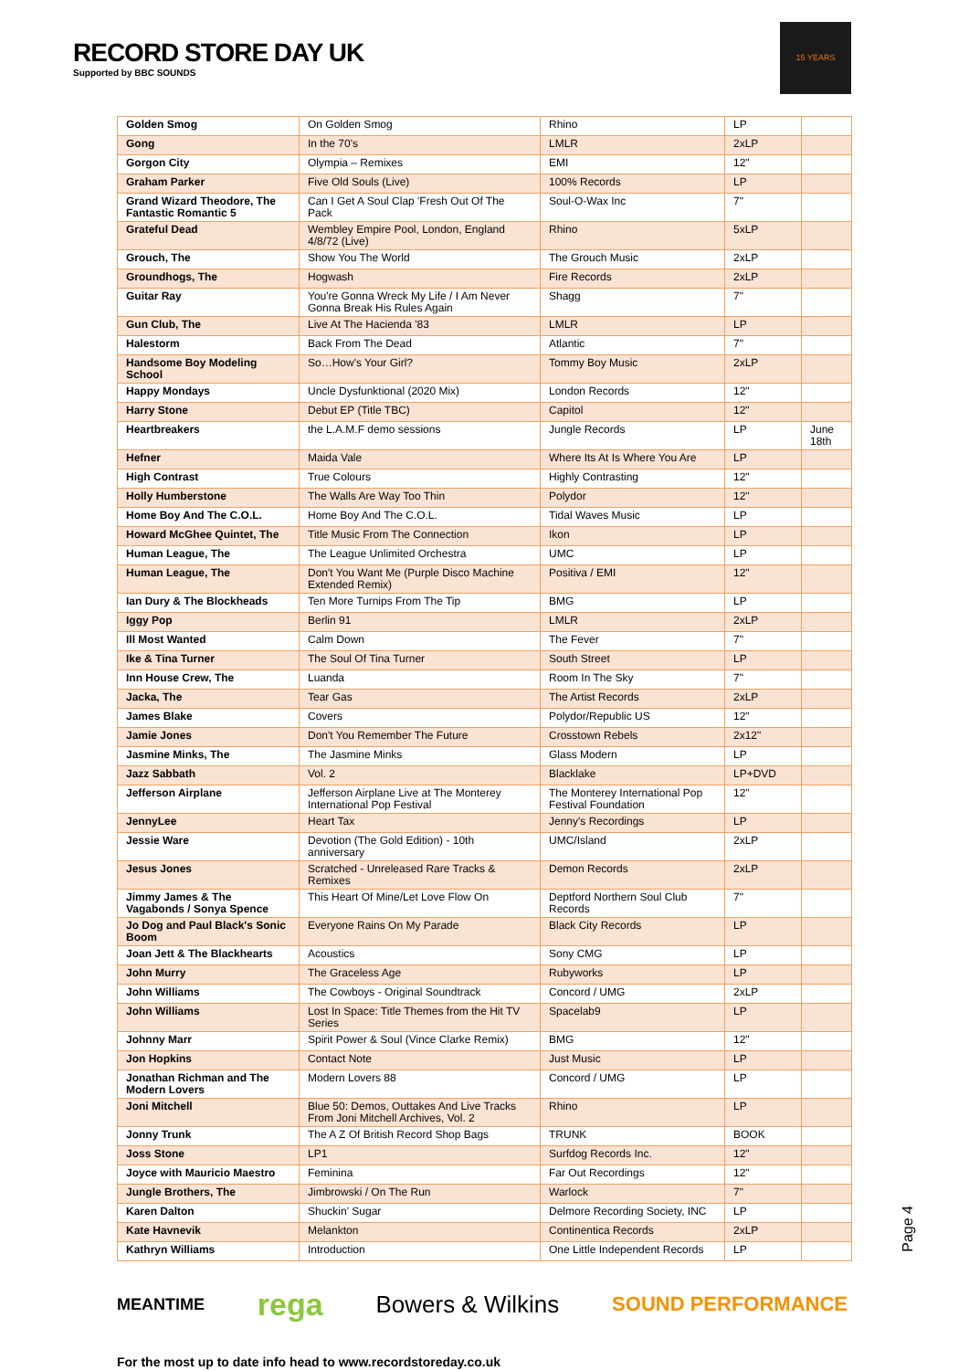RECORD STORE DAY UK
Supported by BBC SOUNDS
15 YEARS
| Golden Smog | On Golden Smog | Rhino | LP | |
| Gong | In the 70's | LMLR | 2xLP | |
| Gorgon City | Olympia – Remixes | EMI | 12" | |
| Graham Parker | Five Old Souls (Live) | 100% Records | LP | |
| Grand Wizard Theodore, The Fantastic Romantic 5 | Can I Get A Soul Clap 'Fresh Out Of The Pack | Soul-O-Wax Inc | 7" | |
| Grateful Dead | Wembley Empire Pool, London, England 4/8/72 (Live) | Rhino | 5xLP | |
| Grouch, The | Show You The World | The Grouch Music | 2xLP | |
| Groundhogs, The | Hogwash | Fire Records | 2xLP | |
| Guitar Ray | You're Gonna Wreck My Life / I Am Never Gonna Break His Rules Again | Shagg | 7" | |
| Gun Club, The | Live At The Hacienda '83 | LMLR | LP | |
| Halestorm | Back From The Dead | Atlantic | 7" | |
| Handsome Boy Modeling School | So…How's Your Girl? | Tommy Boy Music | 2xLP | |
| Happy Mondays | Uncle Dysfunktional (2020 Mix) | London Records | 12" | |
| Harry Stone | Debut EP (Title TBC) | Capitol | 12" | |
| Heartbreakers | the L.A.M.F demo sessions | Jungle Records | LP | June 18th |
| Hefner | Maida Vale | Where Its At Is Where You Are | LP | |
| High Contrast | True Colours | Highly Contrasting | 12" | |
| Holly Humberstone | The Walls Are Way Too Thin | Polydor | 12" | |
| Home Boy And The C.O.L. | Home Boy And The C.O.L. | Tidal Waves Music | LP | |
| Howard McGhee Quintet, The | Title Music From The Connection | Ikon | LP | |
| Human League, The | The League Unlimited Orchestra | UMC | LP | |
| Human League, The | Don't You Want Me (Purple Disco Machine Extended Remix) | Positiva / EMI | 12" | |
| Ian Dury & The Blockheads | Ten More Turnips From The Tip | BMG | LP | |
| Iggy Pop | Berlin 91 | LMLR | 2xLP | |
| Ill Most Wanted | Calm Down | The Fever | 7" | |
| Ike & Tina Turner | The Soul Of Tina Turner | South Street | LP | |
| Inn House Crew, The | Luanda | Room In The Sky | 7" | |
| Jacka, The | Tear Gas | The Artist Records | 2xLP | |
| James Blake | Covers | Polydor/Republic US | 12" | |
| Jamie Jones | Don't You Remember The Future | Crosstown Rebels | 2x12" | |
| Jasmine Minks, The | The Jasmine Minks | Glass Modern | LP | |
| Jazz Sabbath | Vol. 2 | Blacklake | LP+DVD | |
| Jefferson Airplane | Jefferson Airplane Live at The Monterey International Pop Festival | The Monterey International Pop Festival Foundation | 12" | |
| JennyLee | Heart Tax | Jenny's Recordings | LP | |
| Jessie Ware | Devotion (The Gold Edition) - 10th anniversary | UMC/Island | 2xLP | |
| Jesus Jones | Scratched - Unreleased Rare Tracks & Remixes | Demon Records | 2xLP | |
| Jimmy James & The Vagabonds / Sonya Spence | This Heart Of Mine/Let Love Flow On | Deptford Northern Soul Club Records | 7" | |
| Jo Dog and Paul Black's Sonic Boom | Everyone Rains On My Parade | Black City Records | LP | |
| Joan Jett & The Blackhearts | Acoustics | Sony CMG | LP | |
| John Murry | The Graceless Age | Rubyworks | LP | |
| John Williams | The Cowboys - Original Soundtrack | Concord / UMG | 2xLP | |
| John Williams | Lost In Space: Title Themes from the Hit TV Series | Spacelab9 | LP | |
| Johnny Marr | Spirit Power & Soul (Vince Clarke Remix) | BMG | 12" | |
| Jon Hopkins | Contact Note | Just Music | LP | |
| Jonathan Richman and The Modern Lovers | Modern Lovers 88 | Concord / UMG | LP | |
| Joni Mitchell | Blue 50: Demos, Outtakes And Live Tracks From Joni Mitchell Archives, Vol. 2 | Rhino | LP | |
| Jonny Trunk | The A Z Of British Record Shop Bags | TRUNK | BOOK | |
| Joss Stone | LP1 | Surfdog Records Inc. | 12" | |
| Joyce with Mauricio Maestro | Feminina | Far Out Recordings | 12" | |
| Jungle Brothers, The | Jimbrowski / On The Run | Warlock | 7" | |
| Karen Dalton | Shuckin' Sugar | Delmore Recording Society, INC | LP | |
| Kate Havnevik | Melankton | Continentica Records | 2xLP | |
| Kathryn Williams | Introduction | One Little Independent Records | LP | |
Page 4
MEANTIME rega Bowers & Wilkins SOUND PERFORMANCE
For the most up to date info head to www.recordstoreday.co.uk